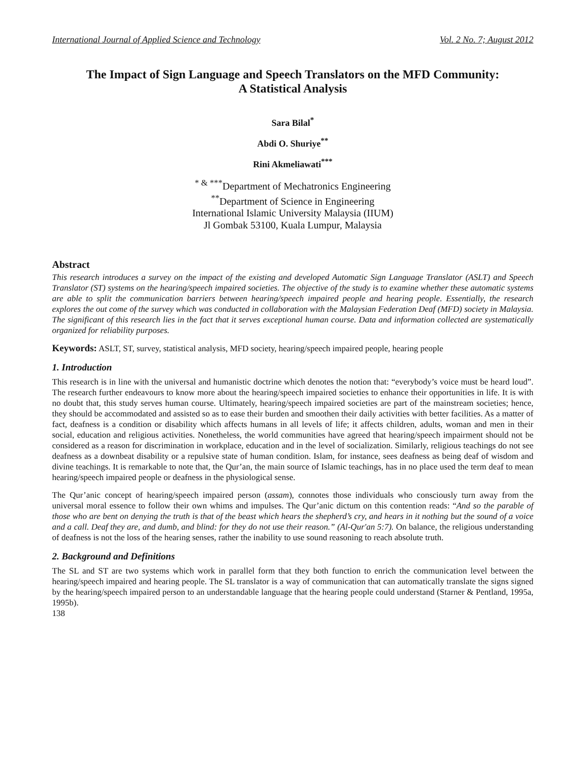International Journal of Applied Science and Technology Vol. 2 No. 7; August 2012
The Impact of Sign Language and Speech Translators on the MFD Community:
A Statistical Analysis
Sara Bilal<sup>*</sup>
Abdi O. Shuriye<sup>**</sup>
Rini Akmeliawati<sup>***</sup>
<sup>* & ***</sup>Department of Mechatronics Engineering
<sup>**</sup> Department of Science in Engineering
International Islamic University Malaysia (IIUM)
Jl Gombak 53100, Kuala Lumpur, Malaysia
Abstract
This research introduces a survey on the impact of the existing and developed Automatic Sign Language Translator (ASLT) and Speech Translator (ST) systems on the hearing/speech impaired societies. The objective of the study is to examine whether these automatic systems are able to split the communication barriers between hearing/speech impaired people and hearing people. Essentially, the research explores the out come of the survey which was conducted in collaboration with the Malaysian Federation Deaf (MFD) society in Malaysia. The significant of this research lies in the fact that it serves exceptional human course. Data and information collected are systematically organized for reliability purposes.
Keywords: ASLT, ST, survey, statistical analysis, MFD society, hearing/speech impaired people, hearing people
1. Introduction
This research is in line with the universal and humanistic doctrine which denotes the notion that: “everybody’s voice must be heard loud”. The research further endeavours to know more about the hearing/speech impaired societies to enhance their opportunities in life. It is with no doubt that, this study serves human course. Ultimately, hearing/speech impaired societies are part of the mainstream societies; hence, they should be accommodated and assisted so as to ease their burden and smoothen their daily activities with better facilities. As a matter of fact, deafness is a condition or disability which affects humans in all levels of life; it affects children, adults, woman and men in their social, education and religious activities. Nonetheless, the world communities have agreed that hearing/speech impairment should not be considered as a reason for discrimination in workplace, education and in the level of socialization. Similarly, religious teachings do not see deafness as a downbeat disability or a repulsive state of human condition. Islam, for instance, sees deafness as being deaf of wisdom and divine teachings. It is remarkable to note that, the Qur’an, the main source of Islamic teachings, has in no place used the term deaf to mean hearing/speech impaired people or deafness in the physiological sense.
The Qur’anic concept of hearing/speech impaired person (assam), connotes those individuals who consciously turn away from the universal moral essence to follow their own whims and impulses. The Qur’anic dictum on this contention reads: “And so the parable of those who are bent on denying the truth is that of the beast which hears the shepherd’s cry, and hears in it nothing but the sound of a voice and a call. Deaf they are, and dumb, and blind: for they do not use their reason.” (Al-Qur'an 5:7). On balance, the religious understanding of deafness is not the loss of the hearing senses, rather the inability to use sound reasoning to reach absolute truth.
2. Background and Definitions
The SL and ST are two systems which work in parallel form that they both function to enrich the communication level between the hearing/speech impaired and hearing people. The SL translator is a way of communication that can automatically translate the signs signed by the hearing/speech impaired person to an understandable language that the hearing people could understand (Starner & Pentland, 1995a, 1995b).
138